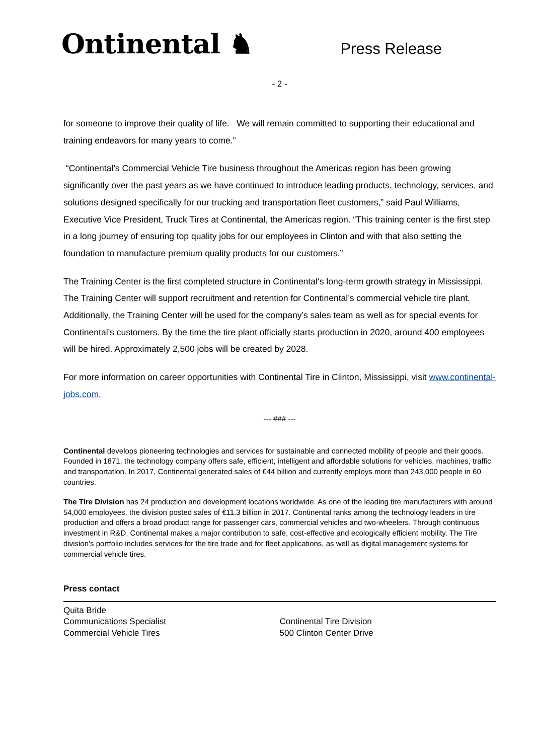Ontinental ♞
Press Release
- 2 -
for someone to improve their quality of life. We will remain committed to supporting their educational and training endeavors for many years to come.”
“Continental’s Commercial Vehicle Tire business throughout the Americas region has been growing significantly over the past years as we have continued to introduce leading products, technology, services, and solutions designed specifically for our trucking and transportation fleet customers,” said Paul Williams, Executive Vice President, Truck Tires at Continental, the Americas region. “This training center is the first step in a long journey of ensuring top quality jobs for our employees in Clinton and with that also setting the foundation to manufacture premium quality products for our customers.”
The Training Center is the first completed structure in Continental‘s long-term growth strategy in Mississippi. The Training Center will support recruitment and retention for Continental’s commercial vehicle tire plant. Additionally, the Training Center will be used for the company’s sales team as well as for special events for Continental’s customers. By the time the tire plant officially starts production in 2020, around 400 employees will be hired. Approximately 2,500 jobs will be created by 2028.
For more information on career opportunities with Continental Tire in Clinton, Mississippi, visit www.continental-jobs.com.
--- ### ---
Continental develops pioneering technologies and services for sustainable and connected mobility of people and their goods. Founded in 1871, the technology company offers safe, efficient, intelligent and affordable solutions for vehicles, machines, traffic and transportation. In 2017, Continental generated sales of €44 billion and currently employs more than 243,000 people in 60 countries.
The Tire Division has 24 production and development locations worldwide. As one of the leading tire manufacturers with around 54,000 employees, the division posted sales of €11.3 billion in 2017. Continental ranks among the technology leaders in tire production and offers a broad product range for passenger cars, commercial vehicles and two-wheelers. Through continuous investment in R&D, Continental makes a major contribution to safe, cost-effective and ecologically efficient mobility. The Tire division’s portfolio includes services for the tire trade and for fleet applications, as well as digital management systems for commercial vehicle tires.
Press contact
Quita Bride
Communications Specialist
Commercial Vehicle Tires
Continental Tire Division
500 Clinton Center Drive